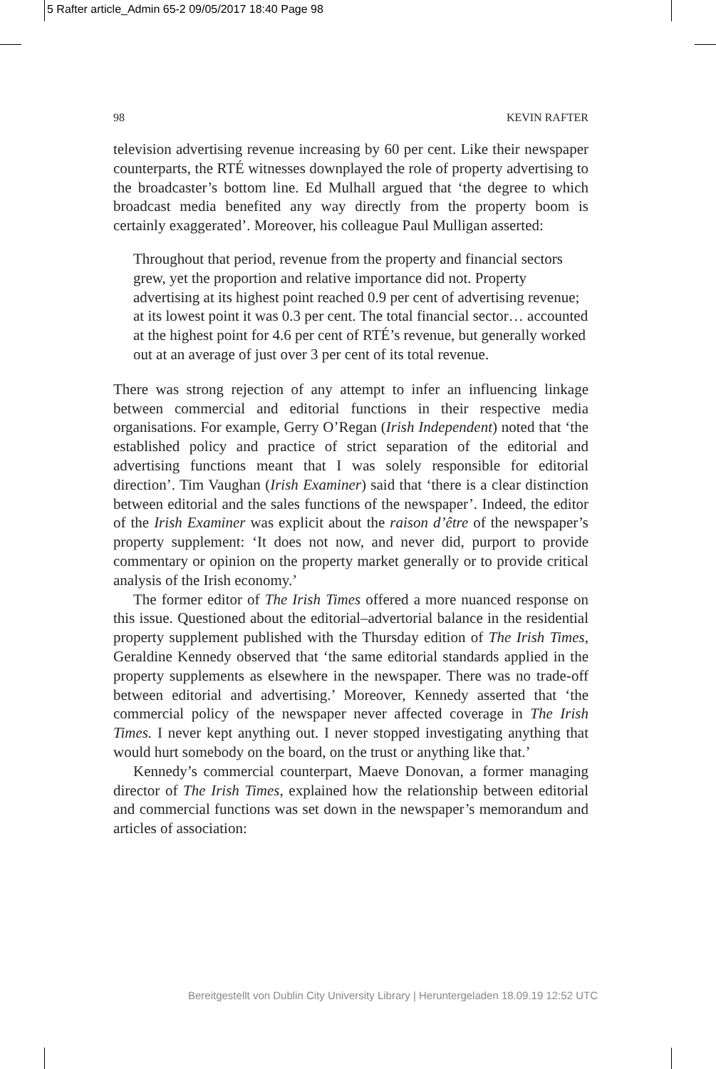5 Rafter article_Admin 65-2 09/05/2017 18:40 Page 98
98 KEVIN RAFTER
television advertising revenue increasing by 60 per cent. Like their newspaper counterparts, the RTÉ witnesses downplayed the role of property advertising to the broadcaster’s bottom line. Ed Mulhall argued that ‘the degree to which broadcast media benefited any way directly from the property boom is certainly exaggerated’. Moreover, his colleague Paul Mulligan asserted:
Throughout that period, revenue from the property and financial sectors grew, yet the proportion and relative importance did not. Property advertising at its highest point reached 0.9 per cent of advertising revenue; at its lowest point it was 0.3 per cent. The total financial sector… accounted at the highest point for 4.6 per cent of RTÉ’s revenue, but generally worked out at an average of just over 3 per cent of its total revenue.
There was strong rejection of any attempt to infer an influencing linkage between commercial and editorial functions in their respective media organisations. For example, Gerry O’Regan (Irish Independent) noted that ‘the established policy and practice of strict separation of the editorial and advertising functions meant that I was solely responsible for editorial direction’. Tim Vaughan (Irish Examiner) said that ‘there is a clear distinction between editorial and the sales functions of the newspaper’. Indeed, the editor of the Irish Examiner was explicit about the raison d’être of the newspaper’s property supplement: ‘It does not now, and never did, purport to provide commentary or opinion on the property market generally or to provide critical analysis of the Irish economy.’
The former editor of The Irish Times offered a more nuanced response on this issue. Questioned about the editorial–advertorial balance in the residential property supplement published with the Thursday edition of The Irish Times, Geraldine Kennedy observed that ‘the same editorial standards applied in the property supplements as elsewhere in the newspaper. There was no trade-off between editorial and advertising.’ Moreover, Kennedy asserted that ‘the commercial policy of the newspaper never affected coverage in The Irish Times. I never kept anything out. I never stopped investigating anything that would hurt somebody on the board, on the trust or anything like that.’
Kennedy’s commercial counterpart, Maeve Donovan, a former managing director of The Irish Times, explained how the relationship between editorial and commercial functions was set down in the newspaper’s memorandum and articles of association:
Bereitgestellt von Dublin City University Library | Heruntergeladen 18.09.19 12:52 UTC